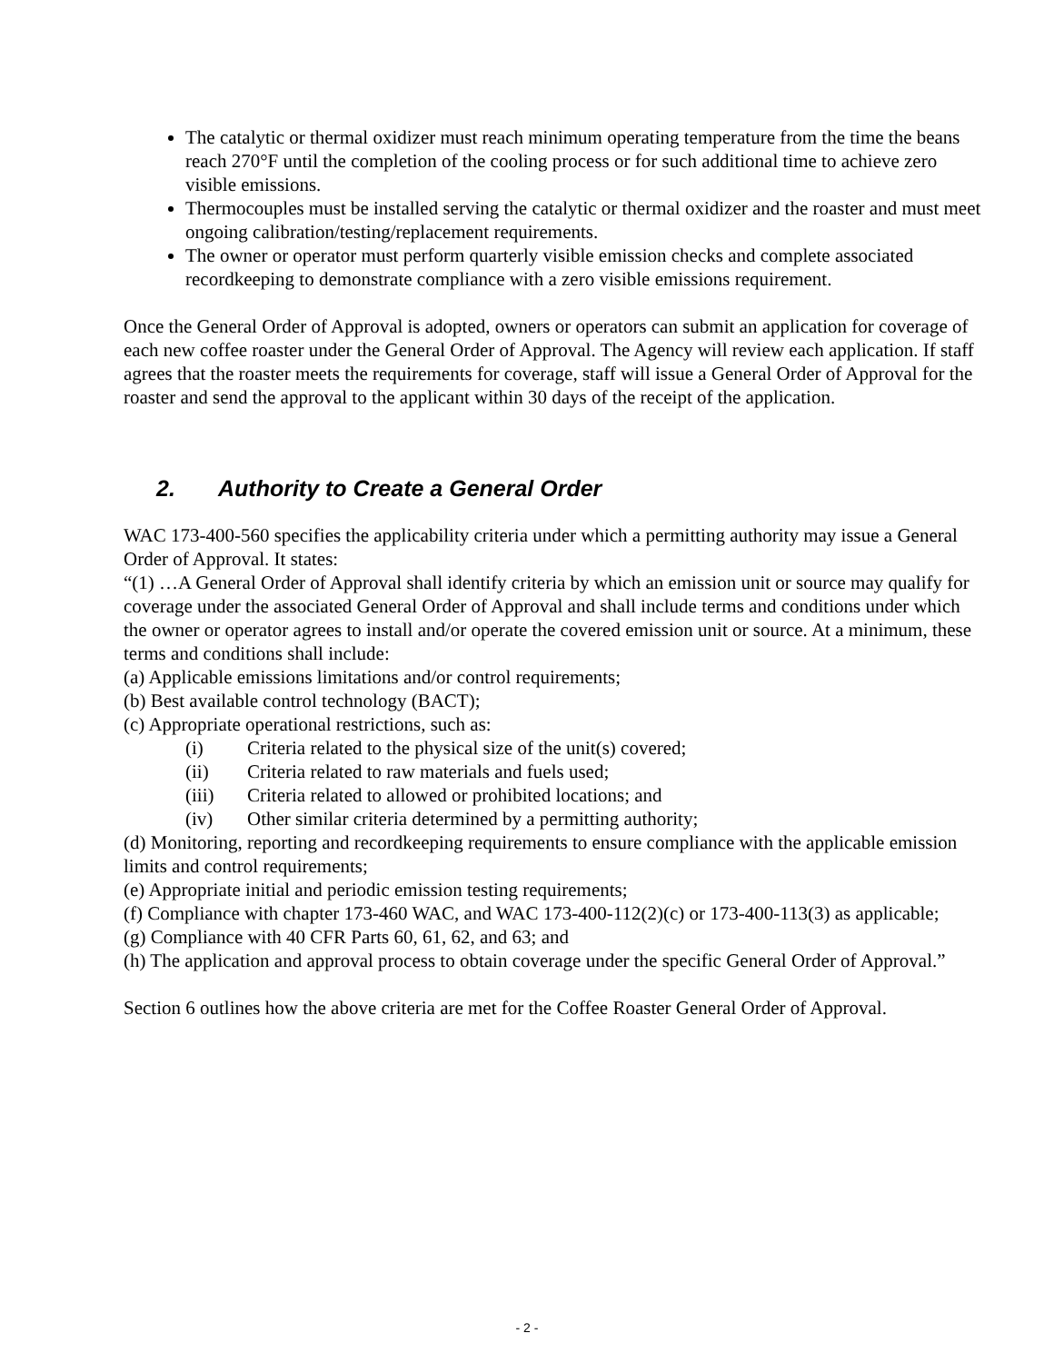The catalytic or thermal oxidizer must reach minimum operating temperature from the time the beans reach 270°F until the completion of the cooling process or for such additional time to achieve zero visible emissions.
Thermocouples must be installed serving the catalytic or thermal oxidizer and the roaster and must meet ongoing calibration/testing/replacement requirements.
The owner or operator must perform quarterly visible emission checks and complete associated recordkeeping to demonstrate compliance with a zero visible emissions requirement.
Once the General Order of Approval is adopted, owners or operators can submit an application for coverage of each new coffee roaster under the General Order of Approval. The Agency will review each application. If staff agrees that the roaster meets the requirements for coverage, staff will issue a General Order of Approval for the roaster and send the approval to the applicant within 30 days of the receipt of the application.
2. Authority to Create a General Order
WAC 173-400-560 specifies the applicability criteria under which a permitting authority may issue a General Order of Approval. It states:
“(1) …A General Order of Approval shall identify criteria by which an emission unit or source may qualify for coverage under the associated General Order of Approval and shall include terms and conditions under which the owner or operator agrees to install and/or operate the covered emission unit or source. At a minimum, these terms and conditions shall include:
(a) Applicable emissions limitations and/or control requirements;
(b) Best available control technology (BACT);
(c) Appropriate operational restrictions, such as:
(i) Criteria related to the physical size of the unit(s) covered;
(ii) Criteria related to raw materials and fuels used;
(iii) Criteria related to allowed or prohibited locations; and
(iv) Other similar criteria determined by a permitting authority;
(d) Monitoring, reporting and recordkeeping requirements to ensure compliance with the applicable emission limits and control requirements;
(e) Appropriate initial and periodic emission testing requirements;
(f) Compliance with chapter 173-460 WAC, and WAC 173-400-112(2)(c) or 173-400-113(3) as applicable;
(g) Compliance with 40 CFR Parts 60, 61, 62, and 63; and
(h) The application and approval process to obtain coverage under the specific General Order of Approval.”
Section 6 outlines how the above criteria are met for the Coffee Roaster General Order of Approval.
- 2 -